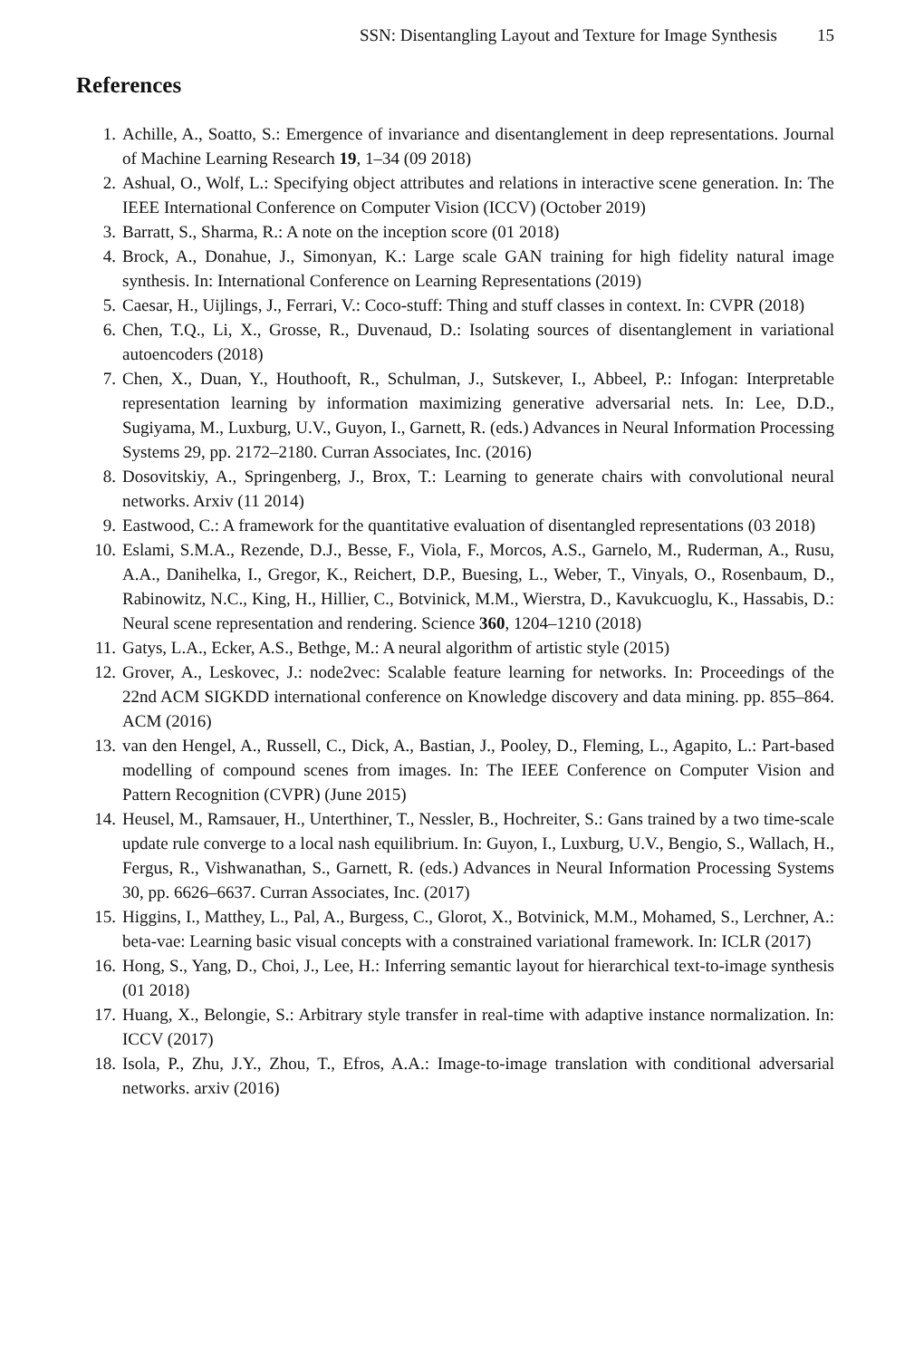SSN: Disentangling Layout and Texture for Image Synthesis 15
References
1. Achille, A., Soatto, S.: Emergence of invariance and disentanglement in deep representations. Journal of Machine Learning Research 19, 1–34 (09 2018)
2. Ashual, O., Wolf, L.: Specifying object attributes and relations in interactive scene generation. In: The IEEE International Conference on Computer Vision (ICCV) (October 2019)
3. Barratt, S., Sharma, R.: A note on the inception score (01 2018)
4. Brock, A., Donahue, J., Simonyan, K.: Large scale GAN training for high fidelity natural image synthesis. In: International Conference on Learning Representations (2019)
5. Caesar, H., Uijlings, J., Ferrari, V.: Coco-stuff: Thing and stuff classes in context. In: CVPR (2018)
6. Chen, T.Q., Li, X., Grosse, R., Duvenaud, D.: Isolating sources of disentanglement in variational autoencoders (2018)
7. Chen, X., Duan, Y., Houthooft, R., Schulman, J., Sutskever, I., Abbeel, P.: Infogan: Interpretable representation learning by information maximizing generative adversarial nets. In: Lee, D.D., Sugiyama, M., Luxburg, U.V., Guyon, I., Garnett, R. (eds.) Advances in Neural Information Processing Systems 29, pp. 2172–2180. Curran Associates, Inc. (2016)
8. Dosovitskiy, A., Springenberg, J., Brox, T.: Learning to generate chairs with convolutional neural networks. Arxiv (11 2014)
9. Eastwood, C.: A framework for the quantitative evaluation of disentangled representations (03 2018)
10. Eslami, S.M.A., Rezende, D.J., Besse, F., Viola, F., Morcos, A.S., Garnelo, M., Ruderman, A., Rusu, A.A., Danihelka, I., Gregor, K., Reichert, D.P., Buesing, L., Weber, T., Vinyals, O., Rosenbaum, D., Rabinowitz, N.C., King, H., Hillier, C., Botvinick, M.M., Wierstra, D., Kavukcuoglu, K., Hassabis, D.: Neural scene representation and rendering. Science 360, 1204–1210 (2018)
11. Gatys, L.A., Ecker, A.S., Bethge, M.: A neural algorithm of artistic style (2015)
12. Grover, A., Leskovec, J.: node2vec: Scalable feature learning for networks. In: Proceedings of the 22nd ACM SIGKDD international conference on Knowledge discovery and data mining. pp. 855–864. ACM (2016)
13. van den Hengel, A., Russell, C., Dick, A., Bastian, J., Pooley, D., Fleming, L., Agapito, L.: Part-based modelling of compound scenes from images. In: The IEEE Conference on Computer Vision and Pattern Recognition (CVPR) (June 2015)
14. Heusel, M., Ramsauer, H., Unterthiner, T., Nessler, B., Hochreiter, S.: Gans trained by a two time-scale update rule converge to a local nash equilibrium. In: Guyon, I., Luxburg, U.V., Bengio, S., Wallach, H., Fergus, R., Vishwanathan, S., Garnett, R. (eds.) Advances in Neural Information Processing Systems 30, pp. 6626–6637. Curran Associates, Inc. (2017)
15. Higgins, I., Matthey, L., Pal, A., Burgess, C., Glorot, X., Botvinick, M.M., Mohamed, S., Lerchner, A.: beta-vae: Learning basic visual concepts with a constrained variational framework. In: ICLR (2017)
16. Hong, S., Yang, D., Choi, J., Lee, H.: Inferring semantic layout for hierarchical text-to-image synthesis (01 2018)
17. Huang, X., Belongie, S.: Arbitrary style transfer in real-time with adaptive instance normalization. In: ICCV (2017)
18. Isola, P., Zhu, J.Y., Zhou, T., Efros, A.A.: Image-to-image translation with conditional adversarial networks. arxiv (2016)